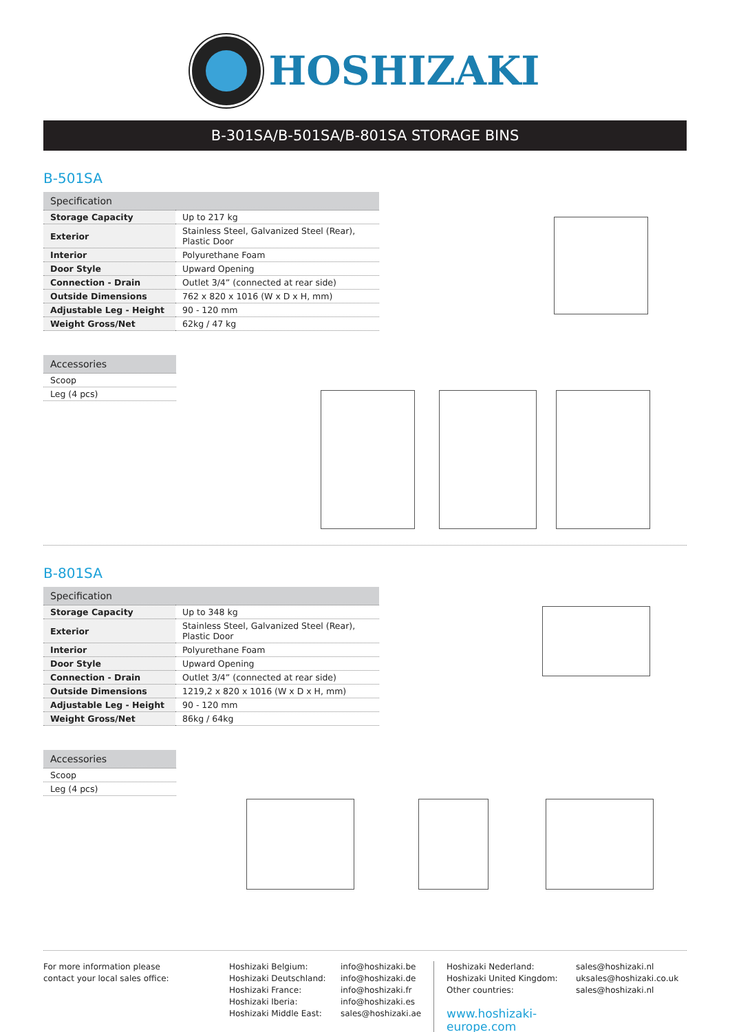HOSHIZAKI
B-301SA/B-501SA/B-801SA STORAGE BINS
B-501SA
| Specification | |
| --- | --- |
| Storage Capacity | Up to 217 kg |
| Exterior | Stainless Steel, Galvanized Steel (Rear), Plastic Door |
| Interior | Polyurethane Foam |
| Door Style | Upward Opening |
| Connection - Drain | Outlet 3/4” (connected at rear side) |
| Outside Dimensions | 762 x 820 x 1016 (W x D x H, mm) |
| Adjustable Leg - Height | 90 - 120 mm |
| Weight Gross/Net | 62kg / 47 kg |
| Accessories |
| --- |
| Scoop |
| Leg (4 pcs) |
B-801SA
| Specification | |
| --- | --- |
| Storage Capacity | Up to 348 kg |
| Exterior | Stainless Steel, Galvanized Steel (Rear), Plastic Door |
| Interior | Polyurethane Foam |
| Door Style | Upward Opening |
| Connection - Drain | Outlet 3/4” (connected at rear side) |
| Outside Dimensions | 1219,2 x 820 x 1016 (W x D x H, mm) |
| Adjustable Leg - Height | 90 - 120 mm |
| Weight Gross/Net | 86kg / 64kg |
| Accessories |
| --- |
| Scoop |
| Leg (4 pcs) |
For more information please
contact your local sales office:
Hoshizaki Belgium:
Hoshizaki Deutschland:
Hoshizaki France:
Hoshizaki Iberia:
Hoshizaki Middle East:
info@hoshizaki.be
info@hoshizaki.de
info@hoshizaki.fr
info@hoshizaki.es
sales@hoshizaki.ae
Hoshizaki Nederland:
Hoshizaki United Kingdom:
Other countries:
www.hoshizaki-europe.com
sales@hoshizaki.nl
uksales@hoshizaki.co.uk
sales@hoshizaki.nl